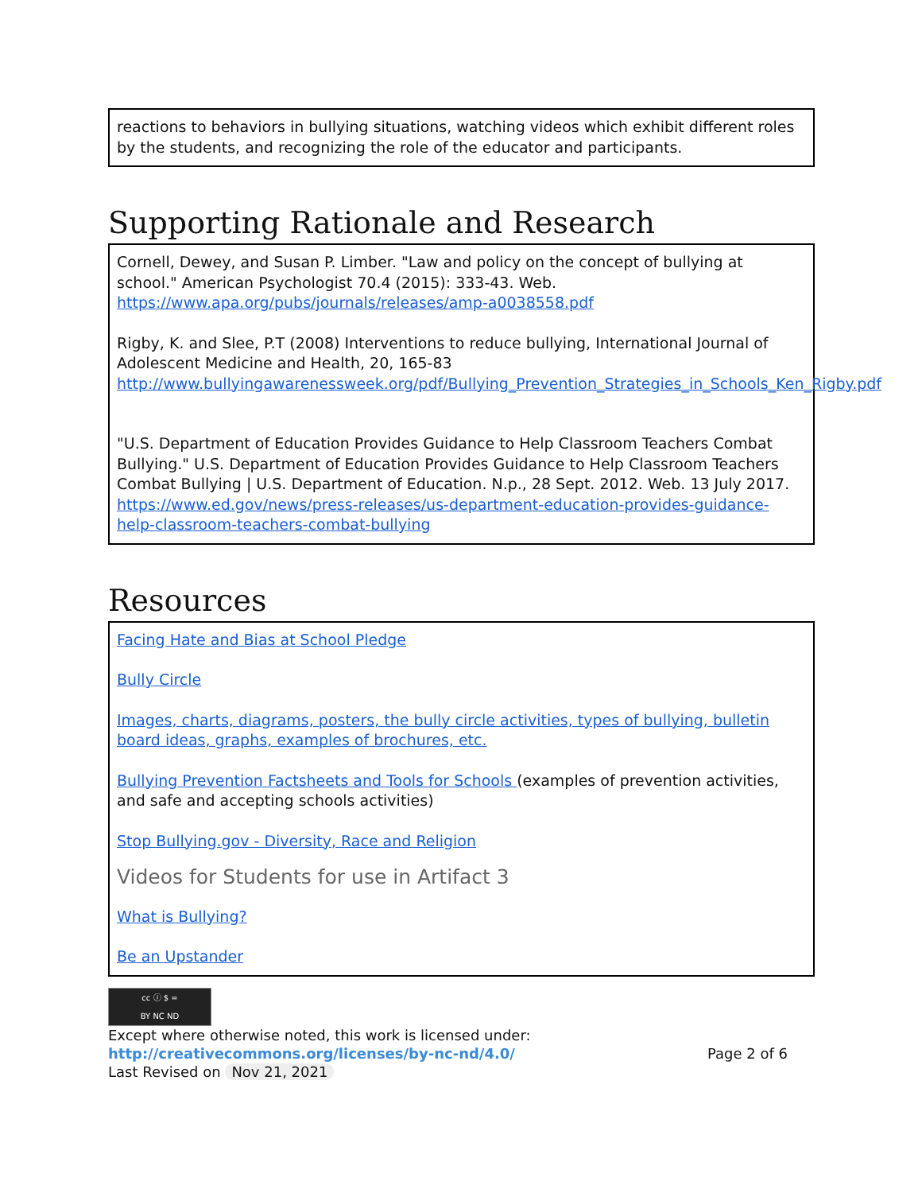reactions to behaviors in bullying situations, watching videos which exhibit different roles by the students, and recognizing the role of the educator and participants.
Supporting Rationale and Research
Cornell, Dewey, and Susan P. Limber. "Law and policy on the concept of bullying at school." American Psychologist 70.4 (2015): 333-43. Web. https://www.apa.org/pubs/journals/releases/amp-a0038558.pdf
Rigby, K. and Slee, P.T (2008) Interventions to reduce bullying, International Journal of Adolescent Medicine and Health, 20, 165-83 http://www.bullyingawarenessweek.org/pdf/Bullying_Prevention_Strategies_in_Schools_Ken_Rigby.pdf
"U.S. Department of Education Provides Guidance to Help Classroom Teachers Combat Bullying." U.S. Department of Education Provides Guidance to Help Classroom Teachers Combat Bullying | U.S. Department of Education. N.p., 28 Sept. 2012. Web. 13 July 2017. https://www.ed.gov/news/press-releases/us-department-education-provides-guidance-help-classroom-teachers-combat-bullying
Resources
Facing Hate and Bias at School Pledge
Bully Circle
Images, charts, diagrams, posters, the bully circle activities, types of bullying, bulletin board ideas, graphs, examples of brochures, etc.
Bullying Prevention Factsheets and Tools for Schools (examples of prevention activities, and safe and accepting schools activities)
Stop Bullying.gov - Diversity, Race and Religion
Videos for Students for use in Artifact 3
What is Bullying?
Be an Upstander
cc ⓘ $ =
BY NC ND
Except where otherwise noted, this work is licensed under:
http://creativecommons.org/licenses/by-nc-nd/4.0/ Page 2 of 6
Last Revised on Nov 21, 2021